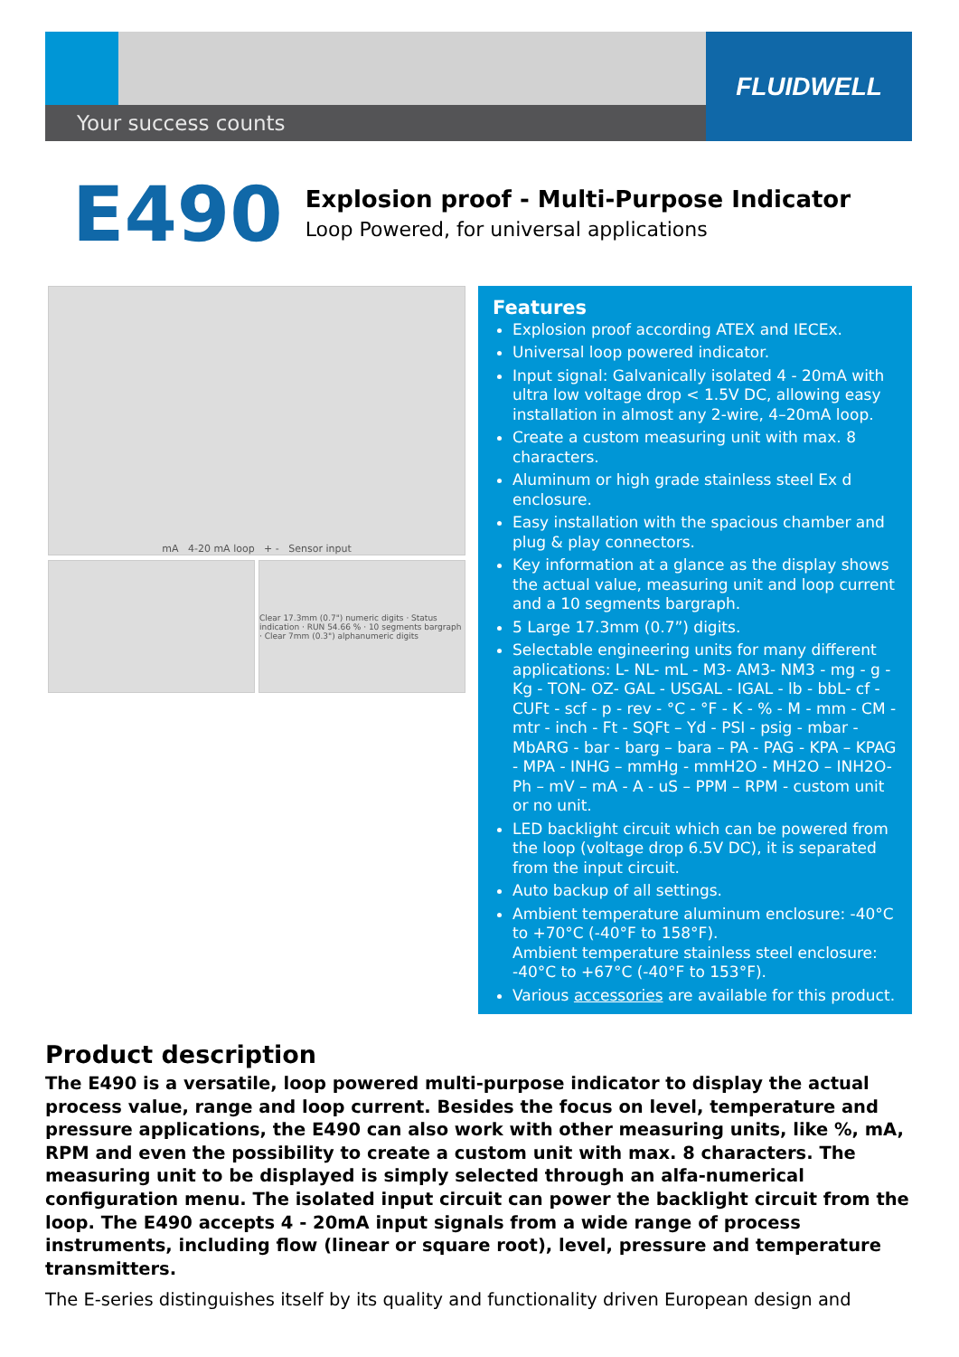Your success counts
FLUIDWELL
E490
Explosion proof - Multi-Purpose Indicator
Loop Powered, for universal applications
mA 4-20 mA loop + - Sensor input
Clear 17.3mm (0.7") numeric digits · Status indication · RUN 54.66 % · 10 segments bargraph · Clear 7mm (0.3") alphanumeric digits
Features
Explosion proof according ATEX and IECEx.
Universal loop powered indicator.
Input signal: Galvanically isolated 4 - 20mA with ultra low voltage drop < 1.5V DC, allowing easy installation in almost any 2-wire, 4–20mA loop.
Create a custom measuring unit with max. 8 characters.
Aluminum or high grade stainless steel Ex d enclosure.
Easy installation with the spacious chamber and plug & play connectors.
Key information at a glance as the display shows the actual value, measuring unit and loop current and a 10 segments bargraph.
5 Large 17.3mm (0.7”) digits.
Selectable engineering units for many different applications: L- NL- mL - M3- AM3- NM3 - mg - g - Kg - TON- OZ- GAL - USGAL - IGAL - lb - bbL- cf - CUFt - scf - p - rev - °C - °F - K - % - M - mm - CM - mtr - inch - Ft - SQFt – Yd - PSI - psig - mbar - MbARG - bar - barg – bara – PA - PAG - KPA – KPAG - MPA - INHG – mmHg - mmH2O - MH2O – INH2O- Ph – mV – mA - A - uS – PPM – RPM - custom unit or no unit.
LED backlight circuit which can be powered from the loop (voltage drop 6.5V DC), it is separated from the input circuit.
Auto backup of all settings.
Ambient temperature aluminum enclosure: -40°C to +70°C (-40°F to 158°F).
Ambient temperature stainless steel enclosure: -40°C to +67°C (-40°F to 153°F).
Various accessories are available for this product.
Product description
The E490 is a versatile, loop powered multi-purpose indicator to display the actual process value, range and loop current. Besides the focus on level, temperature and pressure applications, the E490 can also work with other measuring units, like %, mA, RPM and even the possibility to create a custom unit with max. 8 characters. The measuring unit to be displayed is simply selected through an alfa-numerical configuration menu. The isolated input circuit can power the backlight circuit from the loop. The E490 accepts 4 - 20mA input signals from a wide range of process instruments, including flow (linear or square root), level, pressure and temperature transmitters.
The E-series distinguishes itself by its quality and functionality driven European design and